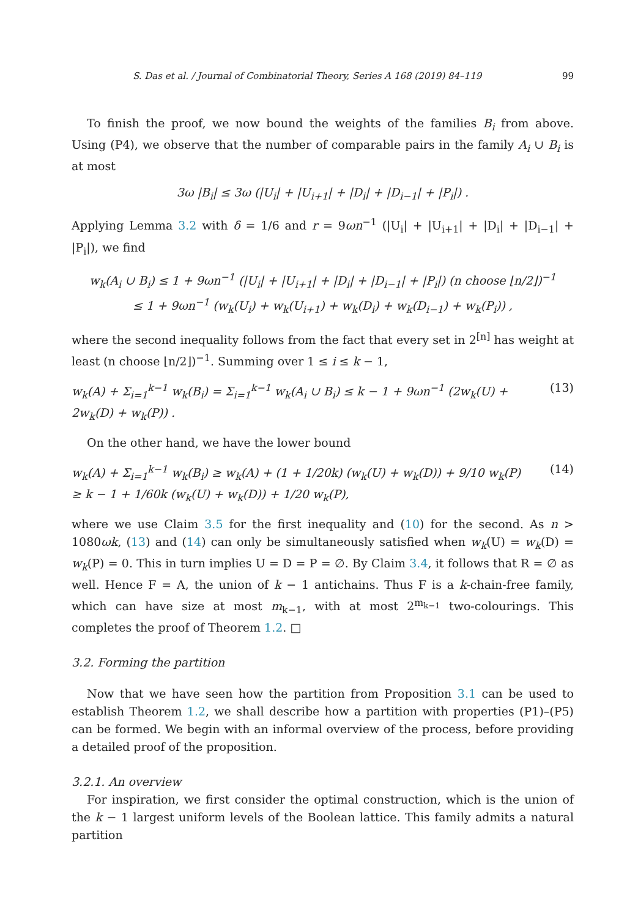S. Das et al. / Journal of Combinatorial Theory, Series A 168 (2019) 84–119 99
To finish the proof, we now bound the weights of the families B<sub>i</sub> from above. Using (P4), we observe that the number of comparable pairs in the family A<sub>i</sub> ∪ B<sub>i</sub> is at most
3ω |B<sub>i</sub>| ≤ 3ω (|U<sub>i</sub>| + |U<sub>i+1</sub>| + |D<sub>i</sub>| + |D<sub>i−1</sub>| + |P<sub>i</sub>|) .
Applying Lemma 3.2 with δ = 1/6 and r = 9ωn<sup>−1</sup> (|U<sub>i</sub>| + |U<sub>i+1</sub>| + |D<sub>i</sub>| + |D<sub>i−1</sub>| + |P<sub>i</sub>|), we find
w<sub>k</sub>(A<sub>i</sub> ∪ B<sub>i</sub>) ≤ 1 + 9ωn<sup>−1</sup> (|U<sub>i</sub>| + |U<sub>i+1</sub>| + |D<sub>i</sub>| + |D<sub>i−1</sub>| + |P<sub>i</sub>|) (n choose ⌊n/2⌋)<sup>−1</sup>
≤ 1 + 9ωn<sup>−1</sup> (w<sub>k</sub>(U<sub>i</sub>) + w<sub>k</sub>(U<sub>i+1</sub>) + w<sub>k</sub>(D<sub>i</sub>) + w<sub>k</sub>(D<sub>i−1</sub>) + w<sub>k</sub>(P<sub>i</sub>)) ,
where the second inequality follows from the fact that every set in 2<sup>[n]</sup> has weight at least (n choose ⌊n/2⌋)<sup>−1</sup>. Summing over 1 ≤ i ≤ k − 1,
w<sub>k</sub>(A) + Σ<sub>i=1</sub><sup>k−1</sup> w<sub>k</sub>(B<sub>i</sub>) = Σ<sub>i=1</sub><sup>k−1</sup> w<sub>k</sub>(A<sub>i</sub> ∪ B<sub>i</sub>) ≤ k − 1 + 9ωn<sup>−1</sup> (2w<sub>k</sub>(U) + 2w<sub>k</sub>(D) + w<sub>k</sub>(P)) . (13)
On the other hand, we have the lower bound
w<sub>k</sub>(A) + Σ<sub>i=1</sub><sup>k−1</sup> w<sub>k</sub>(B<sub>i</sub>) ≥ w<sub>k</sub>(A) + (1 + 1/20k) (w<sub>k</sub>(U) + w<sub>k</sub>(D)) + 9/10 w<sub>k</sub>(P)
≥ k − 1 + 1/60k (w<sub>k</sub>(U) + w<sub>k</sub>(D)) + 1/20 w<sub>k</sub>(P), (14)
where we use Claim 3.5 for the first inequality and (10) for the second. As n > 1080ωk, (13) and (14) can only be simultaneously satisfied when w<sub>k</sub>(U) = w<sub>k</sub>(D) = w<sub>k</sub>(P) = 0. This in turn implies U = D = P = ∅. By Claim 3.4, it follows that R = ∅ as well. Hence F = A, the union of k − 1 antichains. Thus F is a k-chain-free family, which can have size at most m<sub>k−1</sub>, with at most 2<sup>m<sub>k−1</sub></sup> two-colourings. This completes the proof of Theorem 1.2. □
3.2. Forming the partition
Now that we have seen how the partition from Proposition 3.1 can be used to establish Theorem 1.2, we shall describe how a partition with properties (P1)–(P5) can be formed. We begin with an informal overview of the process, before providing a detailed proof of the proposition.
3.2.1. An overview
For inspiration, we first consider the optimal construction, which is the union of the k − 1 largest uniform levels of the Boolean lattice. This family admits a natural partition